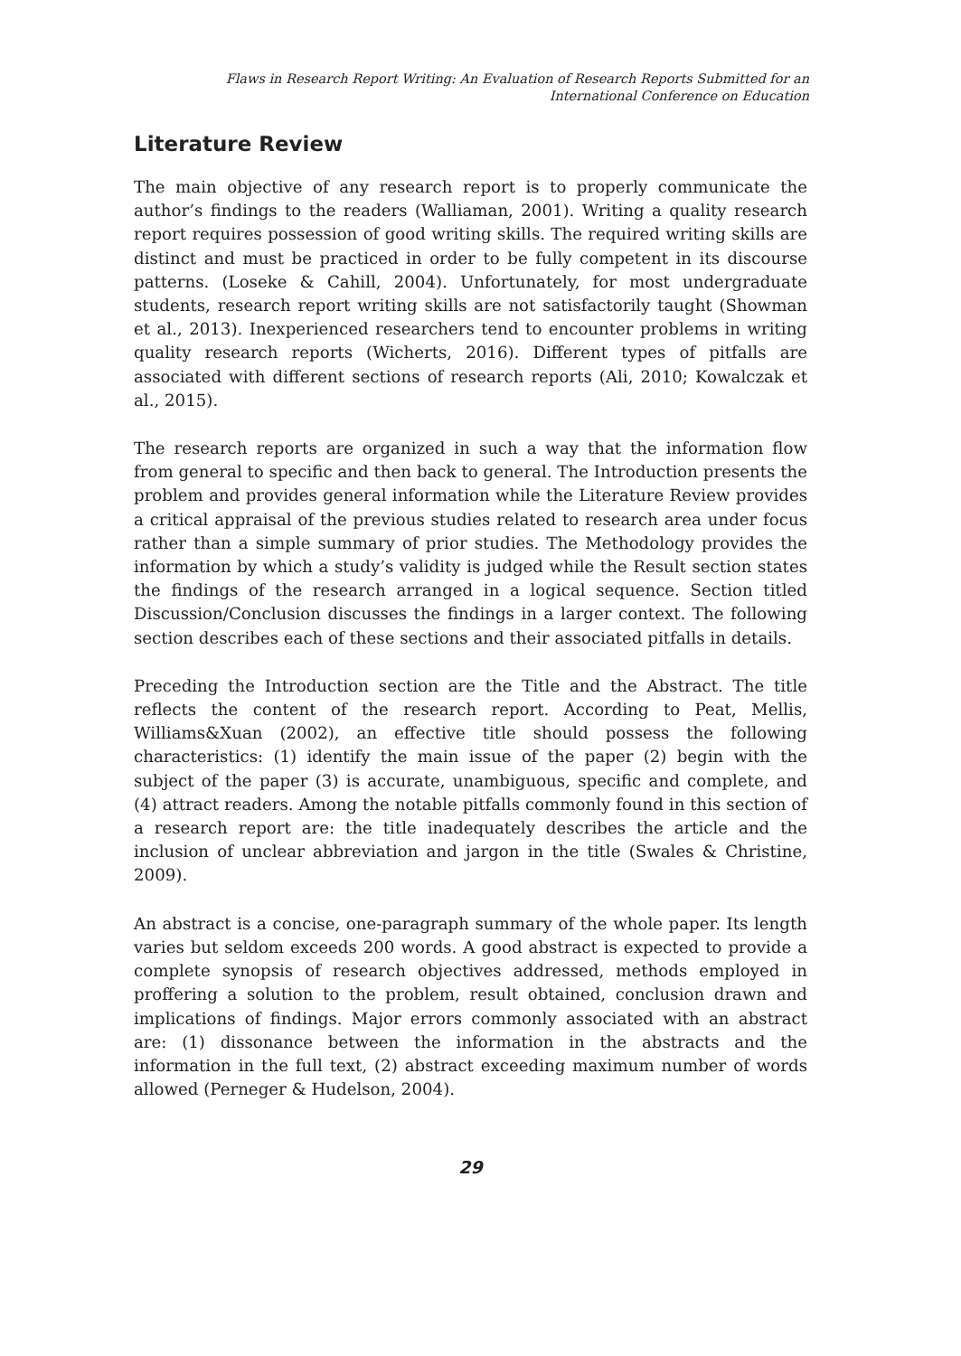Flaws in Research Report Writing: An Evaluation of Research Reports Submitted for an
International Conference on Education
Literature Review
The main objective of any research report is to properly communicate the author’s findings to the readers (Walliaman, 2001). Writing a quality research report requires possession of good writing skills. The required writing skills are distinct and must be practiced in order to be fully competent in its discourse patterns. (Loseke & Cahill, 2004). Unfortunately, for most undergraduate students, research report writing skills are not satisfactorily taught (Showman et al., 2013). Inexperienced researchers tend to encounter problems in writing quality research reports (Wicherts, 2016). Different types of pitfalls are associated with different sections of research reports (Ali, 2010; Kowalczak et al., 2015).
The research reports are organized in such a way that the information flow from general to specific and then back to general. The Introduction presents the problem and provides general information while the Literature Review provides a critical appraisal of the previous studies related to research area under focus rather than a simple summary of prior studies. The Methodology provides the information by which a study’s validity is judged while the Result section states the findings of the research arranged in a logical sequence. Section titled Discussion/Conclusion discusses the findings in a larger context. The following section describes each of these sections and their associated pitfalls in details.
Preceding the Introduction section are the Title and the Abstract. The title reflects the content of the research report. According to Peat, Mellis, Williams&Xuan (2002), an effective title should possess the following characteristics: (1) identify the main issue of the paper (2) begin with the subject of the paper (3) is accurate, unambiguous, specific and complete, and (4) attract readers. Among the notable pitfalls commonly found in this section of a research report are: the title inadequately describes the article and the inclusion of unclear abbreviation and jargon in the title (Swales & Christine, 2009).
An abstract is a concise, one-paragraph summary of the whole paper. Its length varies but seldom exceeds 200 words. A good abstract is expected to provide a complete synopsis of research objectives addressed, methods employed in proffering a solution to the problem, result obtained, conclusion drawn and implications of findings. Major errors commonly associated with an abstract are: (1) dissonance between the information in the abstracts and the information in the full text, (2) abstract exceeding maximum number of words allowed (Perneger & Hudelson, 2004).
29